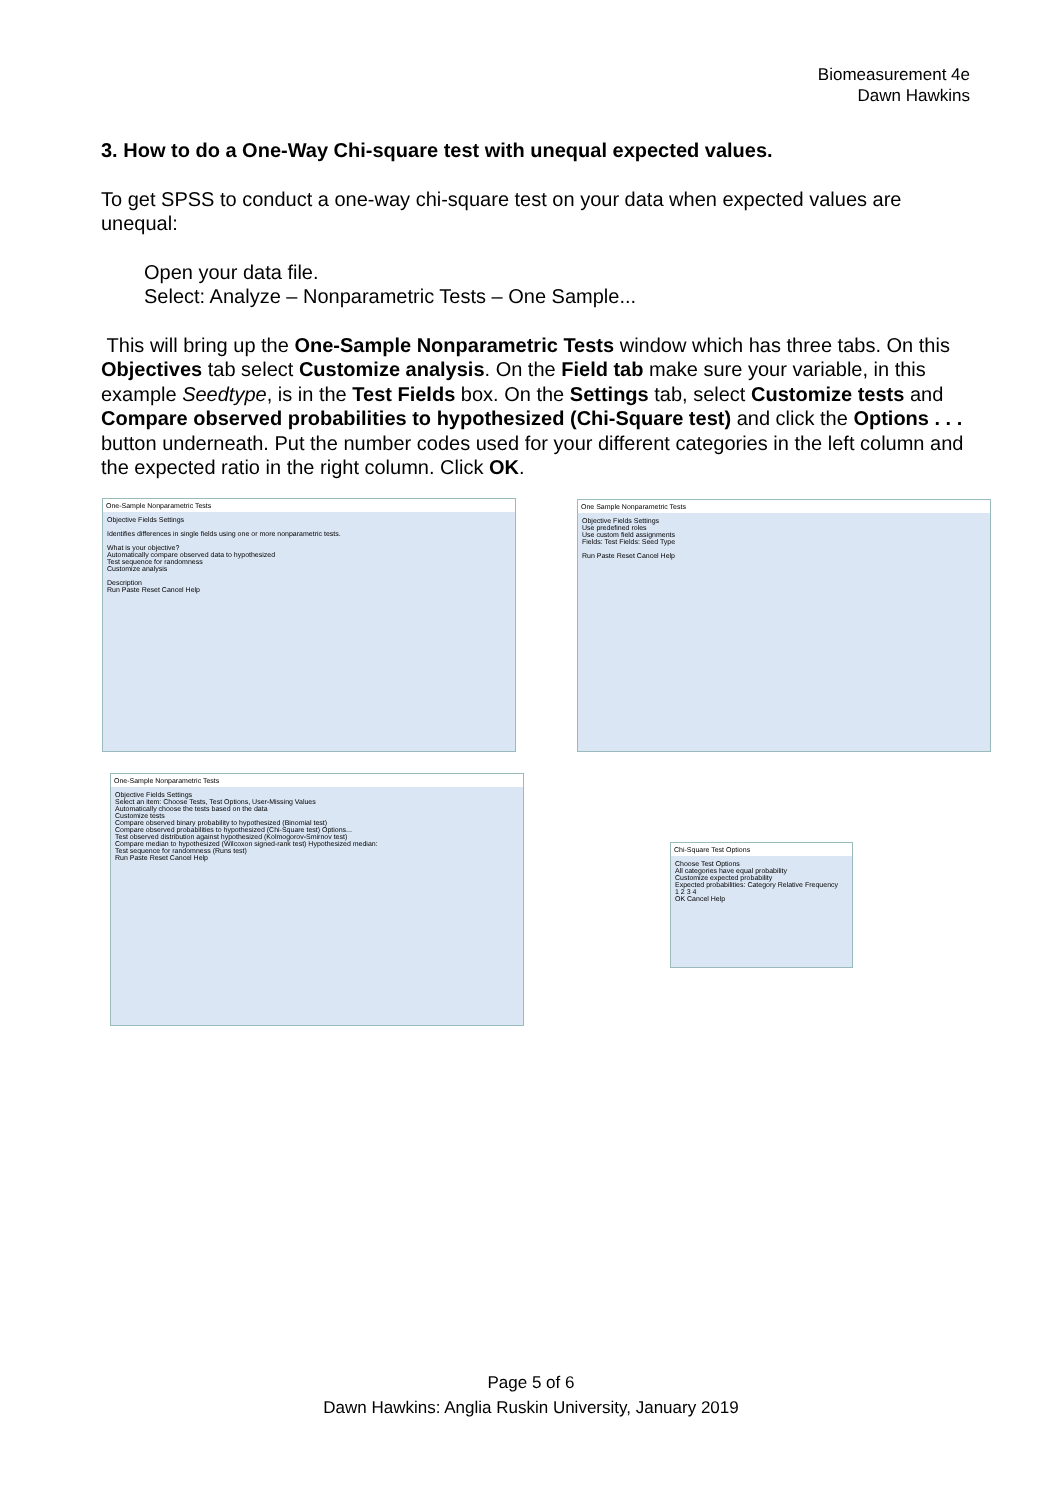Biomeasurement 4e
Dawn Hawkins
3. How to do a One-Way Chi-square test with unequal expected values.
To get SPSS to conduct a one-way chi-square test on your data when expected values are unequal:
Open your data file.
Select: Analyze – Nonparametric Tests – One Sample...
This will bring up the One-Sample Nonparametric Tests window which has three tabs. On this Objectives tab select Customize analysis. On the Field tab make sure your variable, in this example Seedtype, is in the Test Fields box. On the Settings tab, select Customize tests and Compare observed probabilities to hypothesized (Chi-Square test) and click the Options . . . button underneath. Put the number codes used for your different categories in the left column and the expected ratio in the right column. Click OK.
One-Sample Nonparametric Tests
Objective Fields Settings
Identifies differences in single fields using one or more nonparametric tests.
What is your objective?
Automatically compare observed data to hypothesized
Test sequence for randomness
Customize analysis
Description
Run Paste Reset Cancel Help
One Sample Nonparametric Tests
Objective Fields Settings
Use predefined roles
Use custom field assignments
Fields: Test Fields: Seed Type
Run Paste Reset Cancel Help
One-Sample Nonparametric Tests
Objective Fields Settings
Select an item: Choose Tests, Test Options, User-Missing Values
Automatically choose the tests based on the data
Customize tests
Compare observed binary probability to hypothesized (Binomial test)
Compare observed probabilities to hypothesized (Chi-Square test) Options...
Test observed distribution against hypothesized (Kolmogorov-Smirnov test)
Compare median to hypothesized (Wilcoxon signed-rank test) Hypothesized median:
Test sequence for randomness (Runs test)
Run Paste Reset Cancel Help
Chi-Square Test Options
Choose Test Options
All categories have equal probability
Customize expected probability
Expected probabilities: Category Relative Frequency
1 2 3 4
OK Cancel Help
Page 5 of 6
Dawn Hawkins: Anglia Ruskin University, January 2019